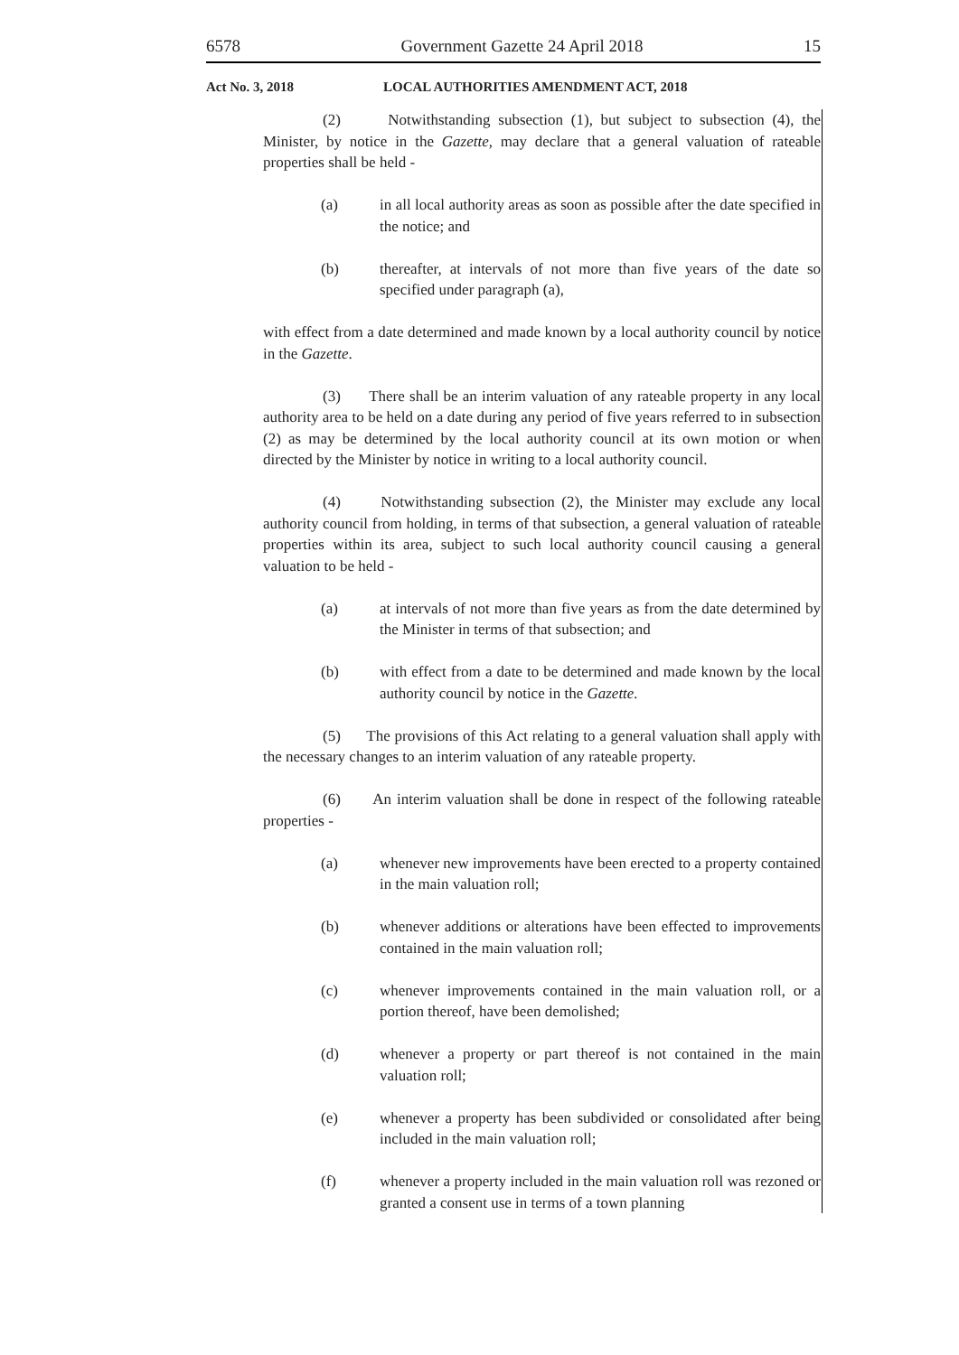6578 Government Gazette 24 April 2018 15
Act No. 3, 2018 LOCAL AUTHORITIES AMENDMENT ACT, 2018
(2) Notwithstanding subsection (1), but subject to subsection (4), the Minister, by notice in the Gazette, may declare that a general valuation of rateable properties shall be held -
(a) in all local authority areas as soon as possible after the date specified in the notice; and
(b) thereafter, at intervals of not more than five years of the date so specified under paragraph (a),
with effect from a date determined and made known by a local authority council by notice in the Gazette.
(3) There shall be an interim valuation of any rateable property in any local authority area to be held on a date during any period of five years referred to in subsection (2) as may be determined by the local authority council at its own motion or when directed by the Minister by notice in writing to a local authority council.
(4) Notwithstanding subsection (2), the Minister may exclude any local authority council from holding, in terms of that subsection, a general valuation of rateable properties within its area, subject to such local authority council causing a general valuation to be held -
(a) at intervals of not more than five years as from the date determined by the Minister in terms of that subsection; and
(b) with effect from a date to be determined and made known by the local authority council by notice in the Gazette.
(5) The provisions of this Act relating to a general valuation shall apply with the necessary changes to an interim valuation of any rateable property.
(6) An interim valuation shall be done in respect of the following rateable properties -
(a) whenever new improvements have been erected to a property contained in the main valuation roll;
(b) whenever additions or alterations have been effected to improvements contained in the main valuation roll;
(c) whenever improvements contained in the main valuation roll, or a portion thereof, have been demolished;
(d) whenever a property or part thereof is not contained in the main valuation roll;
(e) whenever a property has been subdivided or consolidated after being included in the main valuation roll;
(f) whenever a property included in the main valuation roll was rezoned or granted a consent use in terms of a town planning